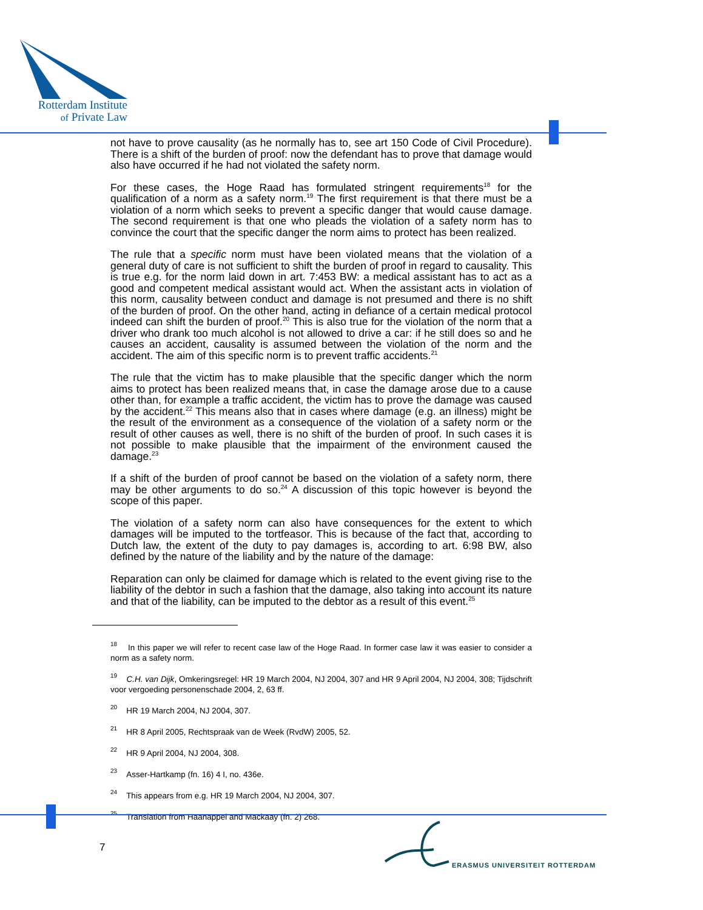Rotterdam Institute
of Private Law
not have to prove causality (as he normally has to, see art 150 Code of Civil Procedure). There is a shift of the burden of proof: now the defendant has to prove that damage would also have occurred if he had not violated the safety norm.
For these cases, the Hoge Raad has formulated stringent requirements<sup>18</sup> for the qualification of a norm as a safety norm.<sup>19</sup> The first requirement is that there must be a violation of a norm which seeks to prevent a specific danger that would cause damage. The second requirement is that one who pleads the violation of a safety norm has to convince the court that the specific danger the norm aims to protect has been realized.
The rule that a specific norm must have been violated means that the violation of a general duty of care is not sufficient to shift the burden of proof in regard to causality. This is true e.g. for the norm laid down in art. 7:453 BW: a medical assistant has to act as a good and competent medical assistant would act. When the assistant acts in violation of this norm, causality between conduct and damage is not presumed and there is no shift of the burden of proof. On the other hand, acting in defiance of a certain medical protocol indeed can shift the burden of proof.<sup>20</sup> This is also true for the violation of the norm that a driver who drank too much alcohol is not allowed to drive a car: if he still does so and he causes an accident, causality is assumed between the violation of the norm and the accident. The aim of this specific norm is to prevent traffic accidents.<sup>21</sup>
The rule that the victim has to make plausible that the specific danger which the norm aims to protect has been realized means that, in case the damage arose due to a cause other than, for example a traffic accident, the victim has to prove the damage was caused by the accident.<sup>22</sup> This means also that in cases where damage (e.g. an illness) might be the result of the environment as a consequence of the violation of a safety norm or the result of other causes as well, there is no shift of the burden of proof. In such cases it is not possible to make plausible that the impairment of the environment caused the damage.<sup>23</sup>
If a shift of the burden of proof cannot be based on the violation of a safety norm, there may be other arguments to do so.<sup>24</sup> A discussion of this topic however is beyond the scope of this paper.
The violation of a safety norm can also have consequences for the extent to which damages will be imputed to the tortfeasor. This is because of the fact that, according to Dutch law, the extent of the duty to pay damages is, according to art. 6:98 BW, also defined by the nature of the liability and by the nature of the damage:
Reparation can only be claimed for damage which is related to the event giving rise to the liability of the debtor in such a fashion that the damage, also taking into account its nature and that of the liability, can be imputed to the debtor as a result of this event.<sup>25</sup>
<sup>18</sup> In this paper we will refer to recent case law of the Hoge Raad. In former case law it was easier to consider a norm as a safety norm.
<sup>19</sup> C.H. van Dijk, Omkeringsregel: HR 19 March 2004, NJ 2004, 307 and HR 9 April 2004, NJ 2004, 308; Tijdschrift voor vergoeding personenschade 2004, 2, 63 ff.
<sup>20</sup> HR 19 March 2004, NJ 2004, 307.
<sup>21</sup> HR 8 April 2005, Rechtspraak van de Week (RvdW) 2005, 52.
<sup>22</sup> HR 9 April 2004, NJ 2004, 308.
<sup>23</sup> Asser-Hartkamp (fn. 16) 4 I, no. 436e.
<sup>24</sup> This appears from e.g. HR 19 March 2004, NJ 2004, 307.
<sup>25</sup> Translation from Haanappel and Mackaay (fn. 2) 268.
7
ERASMUS UNIVERSITEIT ROTTERDAM